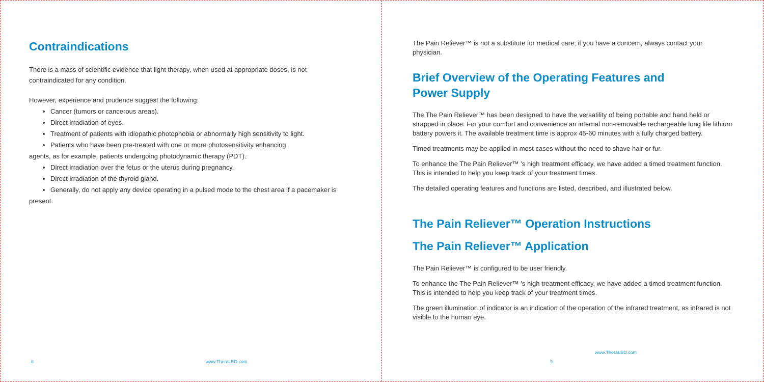Contraindications
There is a mass of scientific evidence that light therapy, when used at appropriate doses, is not contraindicated for any condition.
However, experience and prudence suggest the following:
Cancer (tumors or cancerous areas).
Direct irradiation of eyes.
Treatment of patients with idiopathic photophobia or abnormally high sensitivity to light.
Patients who have been pre-treated with one or more photosensitivity enhancing
agents, as for example, patients undergoing photodynamic therapy (PDT).
Direct irradiation over the fetus or the uterus during pregnancy.
Direct irradiation of the thyroid gland.
Generally, do not apply any device operating in a pulsed mode to the chest area if a pacemaker is
present.
8 www.TheraLED.com
The Pain Reliever™ is not a substitute for medical care; if you have a concern, always contact your physician.
Brief Overview of the Operating Features and
Power Supply
The The Pain Reliever™ has been designed to have the versatility of being portable and hand held or strapped in place. For your comfort and convenience an internal non-removable rechargeable long life lithium battery powers it. The available treatment time is approx 45-60 minutes with a fully charged battery.
Timed treatments may be applied in most cases without the need to shave hair or fur.
To enhance the The Pain Reliever™ ’s high treatment efficacy, we have added a timed treatment function. This is intended to help you keep track of your treatment times.
The detailed operating features and functions are listed, described, and illustrated below.
The Pain Reliever™ Operation Instructions
The Pain Reliever™ Application
The Pain Reliever™ is configured to be user friendly.
To enhance the The Pain Reliever™ ’s high treatment efficacy, we have added a timed treatment function. This is intended to help you keep track of your treatment times.
The green illumination of indicator is an indication of the operation of the infrared treatment, as infrared is not visible to the human eye.
www.TheraLED.com 9